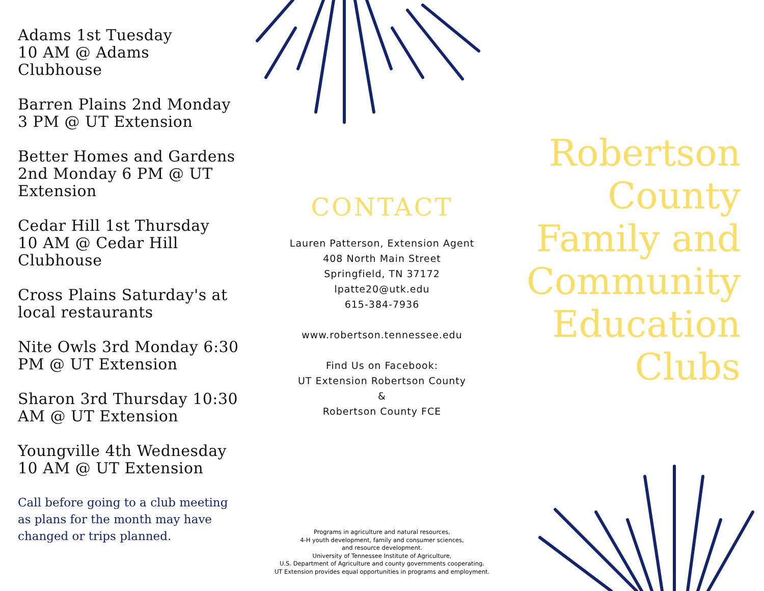Adams 1st Tuesday
10 AM @ Adams
Clubhouse
Barren Plains 2nd Monday
3 PM @ UT Extension
Better Homes and Gardens
2nd Monday 6 PM @ UT
Extension
Cedar Hill 1st Thursday
10 AM @ Cedar Hill
Clubhouse
Cross Plains Saturday's at
local restaurants
Nite Owls 3rd Monday 6:30
PM @ UT Extension
Sharon 3rd Thursday 10:30
AM @ UT Extension
Youngville 4th Wednesday
10 AM @ UT Extension
Call before going to a club meeting
as plans for the month may have
changed or trips planned.
CONTACT
Lauren Patterson, Extension Agent
408 North Main Street
Springfield, TN 37172
lpatte20@utk.edu
615-384-7936
www.robertson.tennessee.edu
Find Us on Facebook:
UT Extension Robertson County
&
Robertson County FCE
Programs in agriculture and natural resources,
4-H youth development, family and consumer sciences,
and resource development.
University of Tennessee Institute of Agriculture,
U.S. Department of Agriculture and county governments cooperating.
UT Extension provides equal opportunities in programs and employment.
Robertson
County
Family and
Community
Education
Clubs